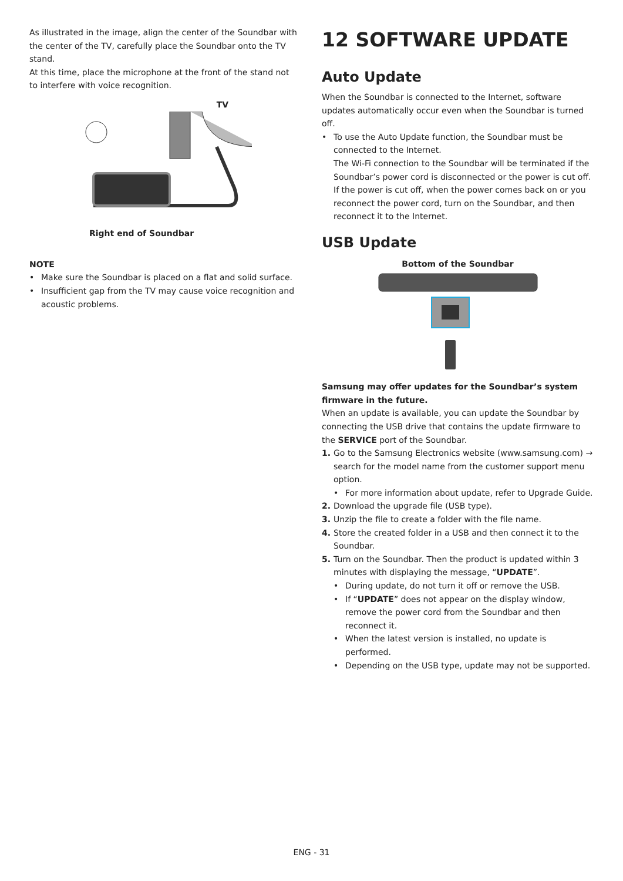As illustrated in the image, align the center of the Soundbar with the center of the TV, carefully place the Soundbar onto the TV stand.
At this time, place the microphone at the front of the stand not to interfere with voice recognition.
TV
Right end of Soundbar
NOTE
• Make sure the Soundbar is placed on a flat and solid surface.
• Insufficient gap from the TV may cause voice recognition and acoustic problems.
12 SOFTWARE UPDATE
Auto Update
When the Soundbar is connected to the Internet, software updates automatically occur even when the Soundbar is turned off.
• To use the Auto Update function, the Soundbar must be connected to the Internet.
The Wi-Fi connection to the Soundbar will be terminated if the Soundbar’s power cord is disconnected or the power is cut off. If the power is cut off, when the power comes back on or you reconnect the power cord, turn on the Soundbar, and then reconnect it to the Internet.
USB Update
Bottom of the Soundbar
Samsung may offer updates for the Soundbar’s system firmware in the future.
When an update is available, you can update the Soundbar by connecting the USB drive that contains the update firmware to the SERVICE port of the Soundbar.
1. Go to the Samsung Electronics website (www.samsung.com) → search for the model name from the customer support menu option.
• For more information about update, refer to Upgrade Guide.
2. Download the upgrade file (USB type).
3. Unzip the file to create a folder with the file name.
4. Store the created folder in a USB and then connect it to the Soundbar.
5. Turn on the Soundbar. Then the product is updated within 3 minutes with displaying the message, “UPDATE”.
• During update, do not turn it off or remove the USB.
• If “UPDATE” does not appear on the display window, remove the power cord from the Soundbar and then reconnect it.
• When the latest version is installed, no update is performed.
• Depending on the USB type, update may not be supported.
ENG - 31